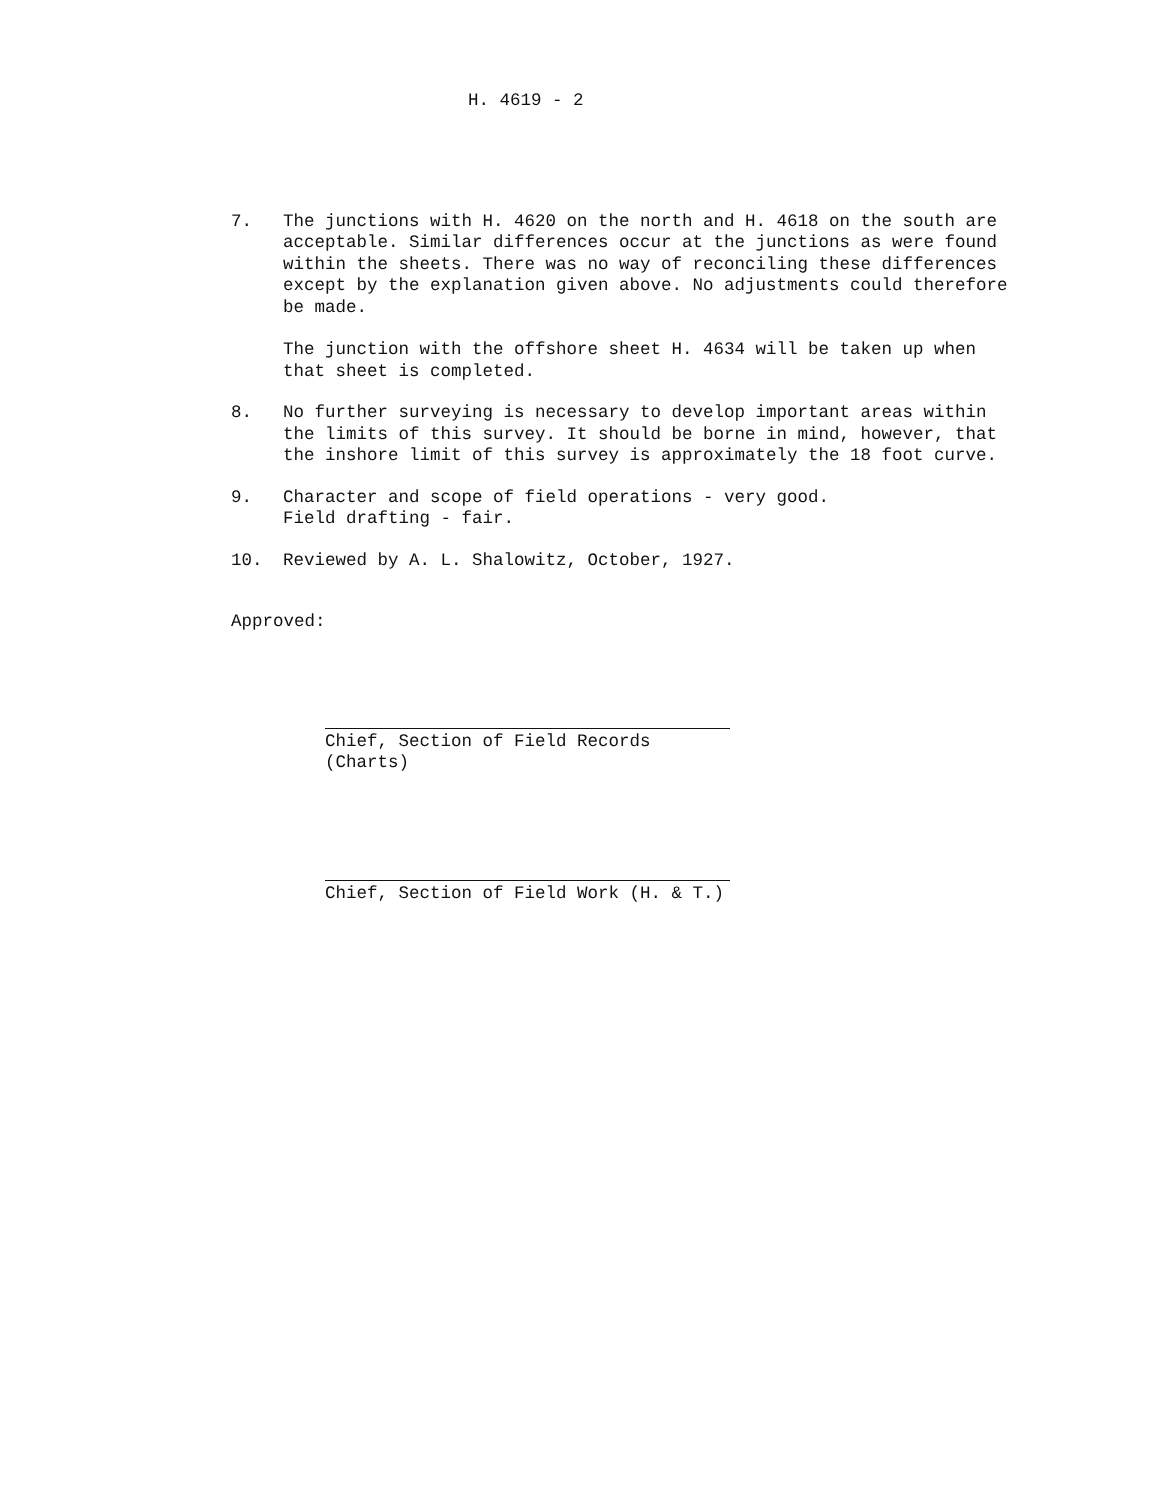H. 4619 - 2
7. The junctions with H. 4620 on the north and H. 4618 on the south are acceptable. Similar differences occur at the junctions as were found within the sheets. There was no way of reconciling these differences except by the explanation given above. No adjustments could therefore be made.
The junction with the offshore sheet H. 4634 will be taken up when that sheet is completed.
8. No further surveying is necessary to develop important areas within the limits of this survey. It should be borne in mind, however, that the inshore limit of this survey is approximately the 18 foot curve.
9. Character and scope of field operations - very good.
Field drafting - fair.
10. Reviewed by A. L. Shalowitz, October, 1927.
Approved:
Chief, Section of Field Records (Charts)
Chief, Section of Field Work (H. & T.)